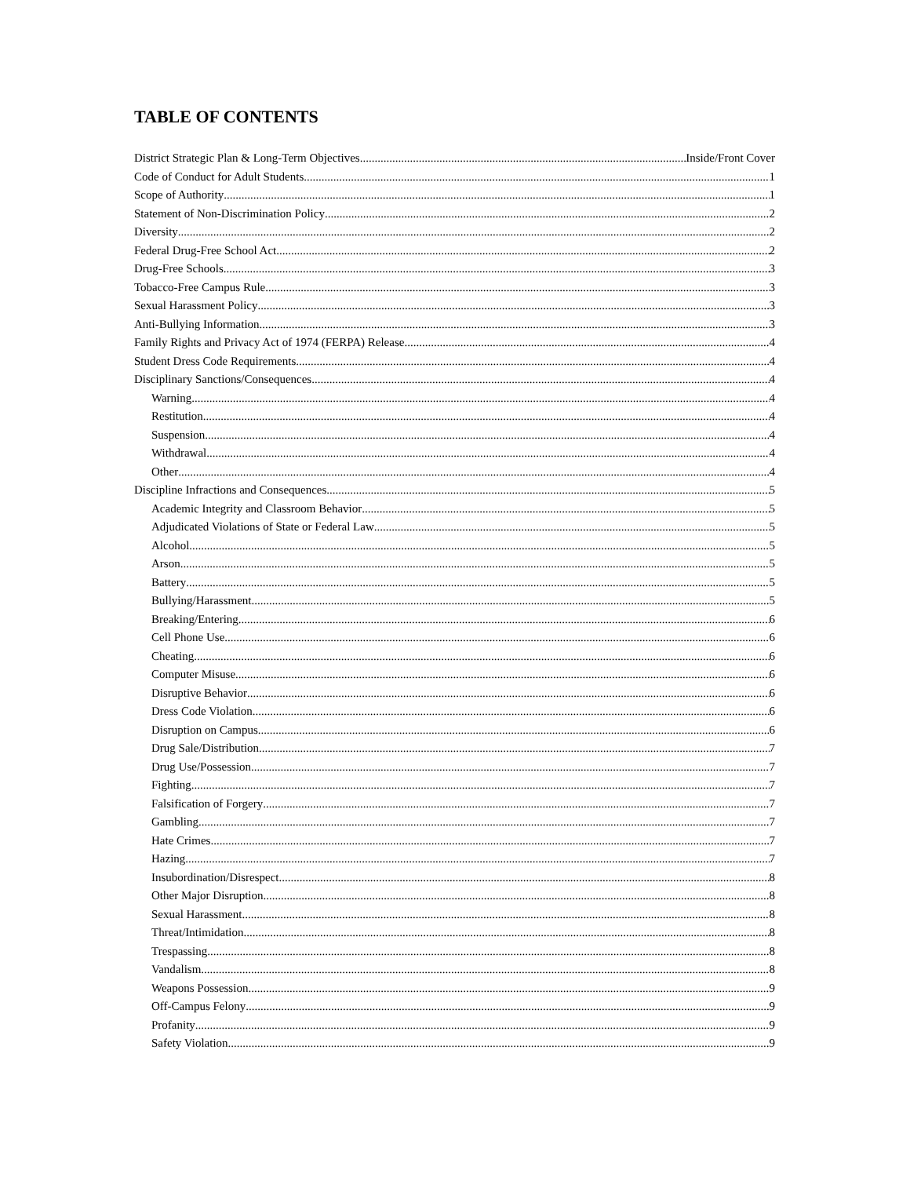TABLE OF CONTENTS
District Strategic Plan & Long-Term Objectives Inside/Front Cover
Code of Conduct for Adult Students 1
Scope of Authority 1
Statement of Non-Discrimination Policy 2
Diversity 2
Federal Drug-Free School Act 2
Drug-Free Schools 3
Tobacco-Free Campus Rule 3
Sexual Harassment Policy 3
Anti-Bullying Information 3
Family Rights and Privacy Act of 1974 (FERPA) Release 4
Student Dress Code Requirements 4
Disciplinary Sanctions/Consequences 4
Warning 4
Restitution 4
Suspension 4
Withdrawal 4
Other 4
Discipline Infractions and Consequences 5
Academic Integrity and Classroom Behavior 5
Adjudicated Violations of State or Federal Law 5
Alcohol 5
Arson 5
Battery 5
Bullying/Harassment 5
Breaking/Entering 6
Cell Phone Use 6
Cheating 6
Computer Misuse 6
Disruptive Behavior 6
Dress Code Violation 6
Disruption on Campus 6
Drug Sale/Distribution 7
Drug Use/Possession 7
Fighting 7
Falsification of Forgery 7
Gambling 7
Hate Crimes 7
Hazing 7
Insubordination/Disrespect 8
Other Major Disruption 8
Sexual Harassment 8
Threat/Intimidation 8
Trespassing 8
Vandalism 8
Weapons Possession 9
Off-Campus Felony 9
Profanity 9
Safety Violation 9